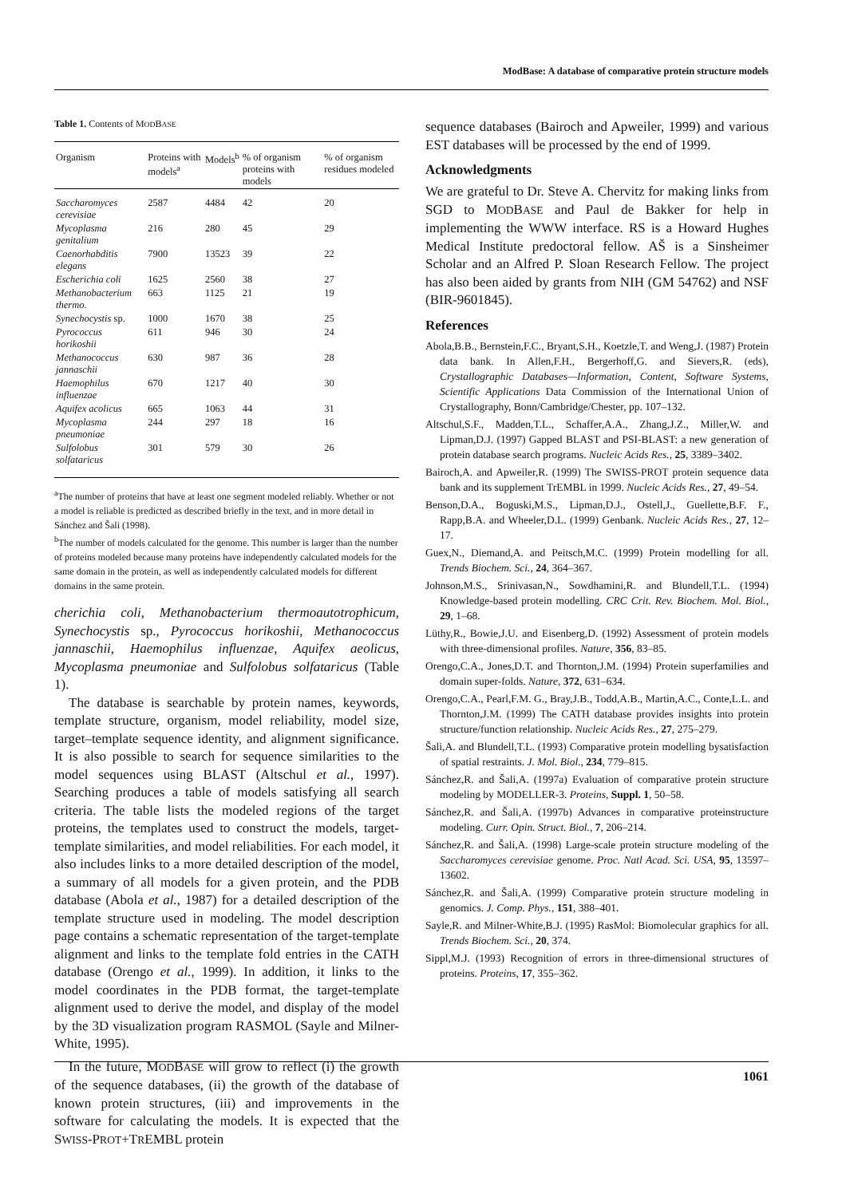ModBase: A database of comparative protein structure models
Table 1. Contents of MODBASE
| Organism | Proteins with models<sup>a</sup> | Models<sup>b</sup> | % of organism proteins with models | % of organism residues modeled |
| --- | --- | --- | --- | --- |
| Saccharomyces cerevisiae | 2587 | 4484 | 42 | 20 |
| Mycoplasma genitalium | 216 | 280 | 45 | 29 |
| Caenorhabditis elegans | 7900 | 13523 | 39 | 22 |
| Escherichia coli | 1625 | 2560 | 38 | 27 |
| Methanobacterium thermo. | 663 | 1125 | 21 | 19 |
| Synechocystis sp. | 1000 | 1670 | 38 | 25 |
| Pyrococcus horikoshii | 611 | 946 | 30 | 24 |
| Methanococcus jannaschii | 630 | 987 | 36 | 28 |
| Haemophilus influenzae | 670 | 1217 | 40 | 30 |
| Aquifex acolicus | 665 | 1063 | 44 | 31 |
| Mycoplasma pneumoniae | 244 | 297 | 18 | 16 |
| Sulfolobus solfataricus | 301 | 579 | 30 | 26 |
<sup>a</sup> The number of proteins that have at least one segment modeled reliably. Whether or not a model is reliable is predicted as described briefly in the text, and in more detail in Sánchez and Šali (1998).
<sup>b</sup> The number of models calculated for the genome. This number is larger than the number of proteins modeled because many proteins have independently calculated models for the same domain in the protein, as well as independently calculated models for different domains in the same protein.
cherichia coli, Methanobacterium thermoautotrophicum, Synechocystis sp., Pyrococcus horikoshii, Methanococcus jannaschii, Haemophilus influenzae, Aquifex aeolicus, Mycoplasma pneumoniae and Sulfolobus solfataricus (Table 1).
The database is searchable by protein names, keywords, template structure, organism, model reliability, model size, target–template sequence identity, and alignment significance. It is also possible to search for sequence similarities to the model sequences using BLAST (Altschul et al., 1997). Searching produces a table of models satisfying all search criteria. The table lists the modeled regions of the target proteins, the templates used to construct the models, target-template similarities, and model reliabilities. For each model, it also includes links to a more detailed description of the model, a summary of all models for a given protein, and the PDB database (Abola et al., 1987) for a detailed description of the template structure used in modeling. The model description page contains a schematic representation of the target-template alignment and links to the template fold entries in the CATH database (Orengo et al., 1999). In addition, it links to the model coordinates in the PDB format, the target-template alignment used to derive the model, and display of the model by the 3D visualization program RASMOL (Sayle and Milner-White, 1995).
In the future, MODBASE will grow to reflect (i) the growth of the sequence databases, (ii) the growth of the database of known protein structures, (iii) and improvements in the software for calculating the models. It is expected that the SWISS-PROT+TREMBL protein
sequence databases (Bairoch and Apweiler, 1999) and various EST databases will be processed by the end of 1999.
Acknowledgments
We are grateful to Dr. Steve A. Chervitz for making links from SGD to MODBASE and Paul de Bakker for help in implementing the WWW interface. RS is a Howard Hughes Medical Institute predoctoral fellow. AŠ is a Sinsheimer Scholar and an Alfred P. Sloan Research Fellow. The project has also been aided by grants from NIH (GM 54762) and NSF (BIR-9601845).
References
Abola,B.B., Bernstein,F.C., Bryant,S.H., Koetzle,T. and Weng,J. (1987) Protein data bank. In Allen,F.H., Bergerhoff,G. and Sievers,R. (eds), Crystallographic Databases—Information, Content, Software Systems, Scientific Applications Data Commission of the International Union of Crystallography, Bonn/Cambridge/Chester, pp. 107–132.
Altschul,S.F., Madden,T.L., Schaffer,A.A., Zhang,J.Z., Miller,W. and Lipman,D.J. (1997) Gapped BLAST and PSI-BLAST: a new generation of protein database search programs. Nucleic Acids Res., 25, 3389–3402.
Bairoch,A. and Apweiler,R. (1999) The SWISS-PROT protein sequence data bank and its supplement TrEMBL in 1999. Nucleic Acids Res., 27, 49–54.
Benson,D.A., Boguski,M.S., Lipman,D.J., Ostell,J., Guellette,B.F. F., Rapp,B.A. and Wheeler,D.L. (1999) Genbank. Nucleic Acids Res., 27, 12–17.
Guex,N., Diemand,A. and Peitsch,M.C. (1999) Protein modelling for all. Trends Biochem. Sci., 24, 364–367.
Johnson,M.S., Srinivasan,N., Sowdhamini,R. and Blundell,T.L. (1994) Knowledge-based protein modelling. CRC Crit. Rev. Biochem. Mol. Biol., 29, 1–68.
Lüthy,R., Bowie,J.U. and Eisenberg,D. (1992) Assessment of protein models with three-dimensional profiles. Nature, 356, 83–85.
Orengo,C.A., Jones,D.T. and Thornton,J.M. (1994) Protein superfamilies and domain super-folds. Nature, 372, 631–634.
Orengo,C.A., Pearl,F.M. G., Bray,J.B., Todd,A.B., Martin,A.C., Conte,L.L. and Thornton,J.M. (1999) The CATH database provides insights into protein structure/function relationship. Nucleic Acids Res., 27, 275–279.
Šali,A. and Blundell,T.L. (1993) Comparative protein modelling bysatisfaction of spatial restraints. J. Mol. Biol., 234, 779–815.
Sánchez,R. and Šali,A. (1997a) Evaluation of comparative protein structure modeling by MODELLER-3. Proteins, Suppl. 1, 50–58.
Sánchez,R. and Šali,A. (1997b) Advances in comparative proteinstructure modeling. Curr. Opin. Struct. Biol., 7, 206–214.
Sánchez,R. and Šali,A. (1998) Large-scale protein structure modeling of the Saccharomyces cerevisiae genome. Proc. Natl Acad. Sci. USA, 95, 13597–13602.
Sánchez,R. and Šali,A. (1999) Comparative protein structure modeling in genomics. J. Comp. Phys., 151, 388–401.
Sayle,R. and Milner-White,B.J. (1995) RasMol: Biomolecular graphics for all. Trends Biochem. Sci., 20, 374.
Sippl,M.J. (1993) Recognition of errors in three-dimensional structures of proteins. Proteins, 17, 355–362.
1061